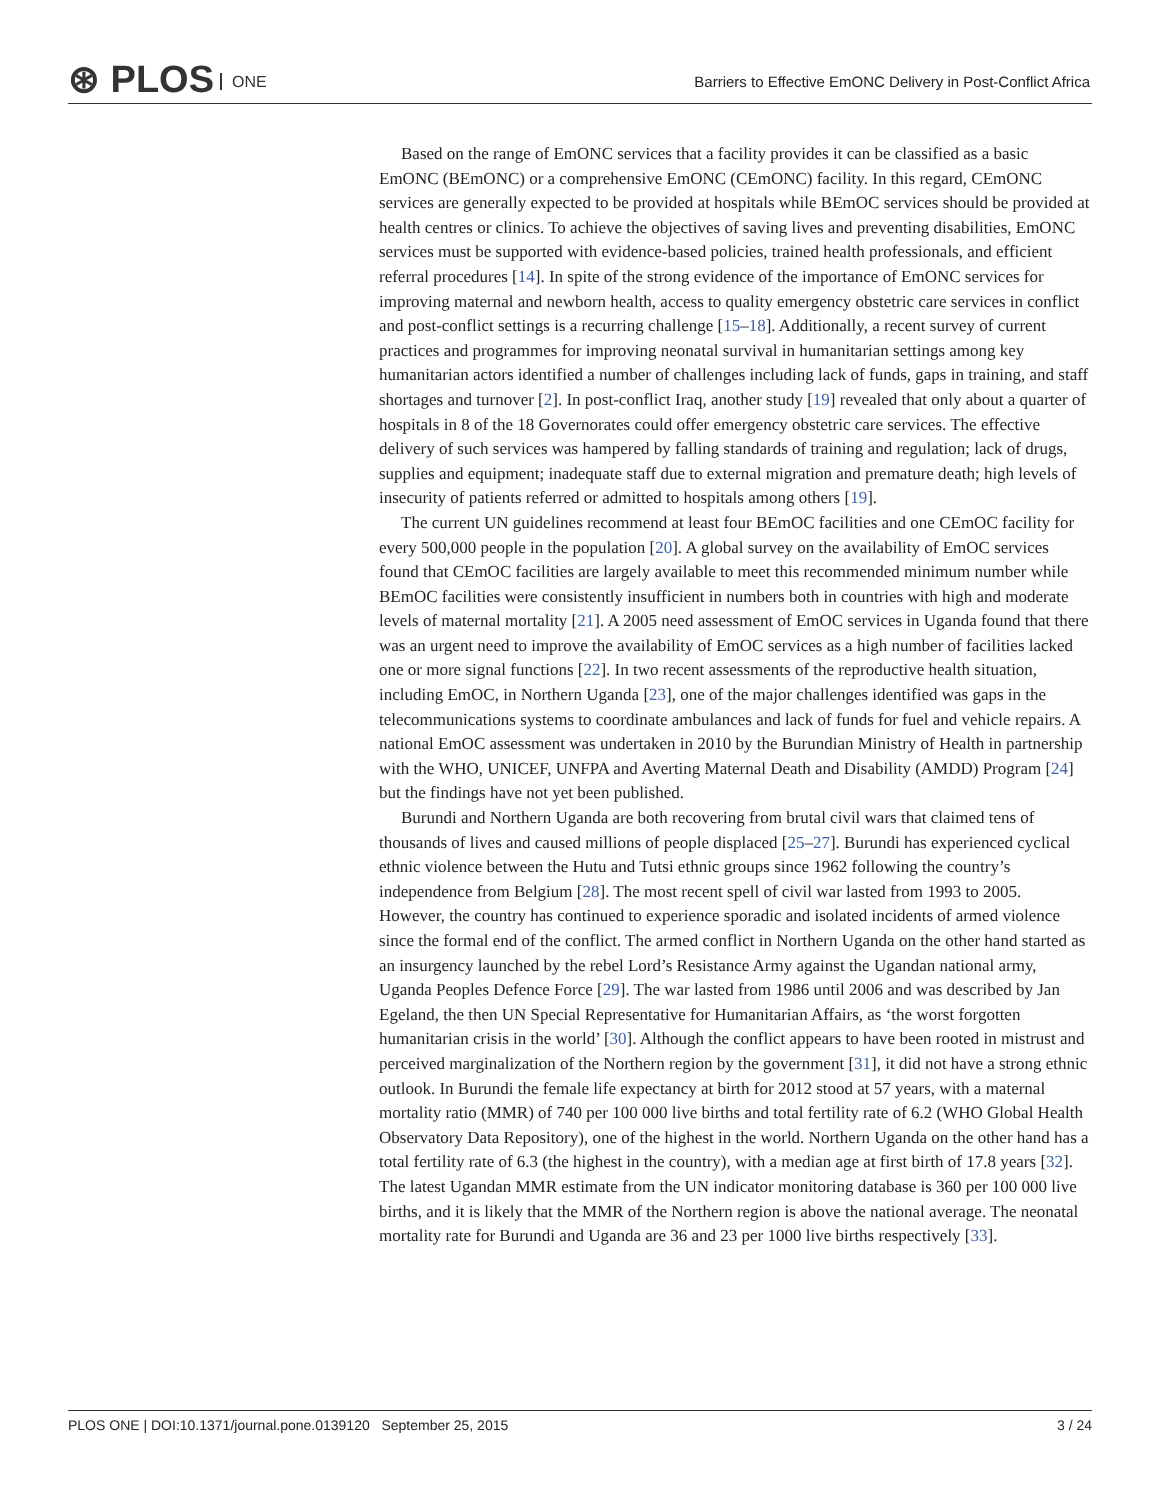⊛ PLOS ONE
Barriers to Effective EmONC Delivery in Post-Conflict Africa
Based on the range of EmONC services that a facility provides it can be classified as a basic EmONC (BEmONC) or a comprehensive EmONC (CEmONC) facility. In this regard, CEmONC services are generally expected to be provided at hospitals while BEmOC services should be provided at health centres or clinics. To achieve the objectives of saving lives and preventing disabilities, EmONC services must be supported with evidence-based policies, trained health professionals, and efficient referral procedures [14]. In spite of the strong evidence of the importance of EmONC services for improving maternal and newborn health, access to quality emergency obstetric care services in conflict and post-conflict settings is a recurring challenge [15–18]. Additionally, a recent survey of current practices and programmes for improving neonatal survival in humanitarian settings among key humanitarian actors identified a number of challenges including lack of funds, gaps in training, and staff shortages and turnover [2]. In post-conflict Iraq, another study [19] revealed that only about a quarter of hospitals in 8 of the 18 Governorates could offer emergency obstetric care services. The effective delivery of such services was hampered by falling standards of training and regulation; lack of drugs, supplies and equipment; inadequate staff due to external migration and premature death; high levels of insecurity of patients referred or admitted to hospitals among others [19].
The current UN guidelines recommend at least four BEmOC facilities and one CEmOC facility for every 500,000 people in the population [20]. A global survey on the availability of EmOC services found that CEmOC facilities are largely available to meet this recommended minimum number while BEmOC facilities were consistently insufficient in numbers both in countries with high and moderate levels of maternal mortality [21]. A 2005 need assessment of EmOC services in Uganda found that there was an urgent need to improve the availability of EmOC services as a high number of facilities lacked one or more signal functions [22]. In two recent assessments of the reproductive health situation, including EmOC, in Northern Uganda [23], one of the major challenges identified was gaps in the telecommunications systems to coordinate ambulances and lack of funds for fuel and vehicle repairs. A national EmOC assessment was undertaken in 2010 by the Burundian Ministry of Health in partnership with the WHO, UNICEF, UNFPA and Averting Maternal Death and Disability (AMDD) Program [24] but the findings have not yet been published.
Burundi and Northern Uganda are both recovering from brutal civil wars that claimed tens of thousands of lives and caused millions of people displaced [25–27]. Burundi has experienced cyclical ethnic violence between the Hutu and Tutsi ethnic groups since 1962 following the country’s independence from Belgium [28]. The most recent spell of civil war lasted from 1993 to 2005. However, the country has continued to experience sporadic and isolated incidents of armed violence since the formal end of the conflict. The armed conflict in Northern Uganda on the other hand started as an insurgency launched by the rebel Lord’s Resistance Army against the Ugandan national army, Uganda Peoples Defence Force [29]. The war lasted from 1986 until 2006 and was described by Jan Egeland, the then UN Special Representative for Humanitarian Affairs, as ‘the worst forgotten humanitarian crisis in the world’ [30]. Although the conflict appears to have been rooted in mistrust and perceived marginalization of the Northern region by the government [31], it did not have a strong ethnic outlook. In Burundi the female life expectancy at birth for 2012 stood at 57 years, with a maternal mortality ratio (MMR) of 740 per 100 000 live births and total fertility rate of 6.2 (WHO Global Health Observatory Data Repository), one of the highest in the world. Northern Uganda on the other hand has a total fertility rate of 6.3 (the highest in the country), with a median age at first birth of 17.8 years [32]. The latest Ugandan MMR estimate from the UN indicator monitoring database is 360 per 100 000 live births, and it is likely that the MMR of the Northern region is above the national average. The neonatal mortality rate for Burundi and Uganda are 36 and 23 per 1000 live births respectively [33].
PLOS ONE | DOI:10.1371/journal.pone.0139120 September 25, 2015 3 / 24